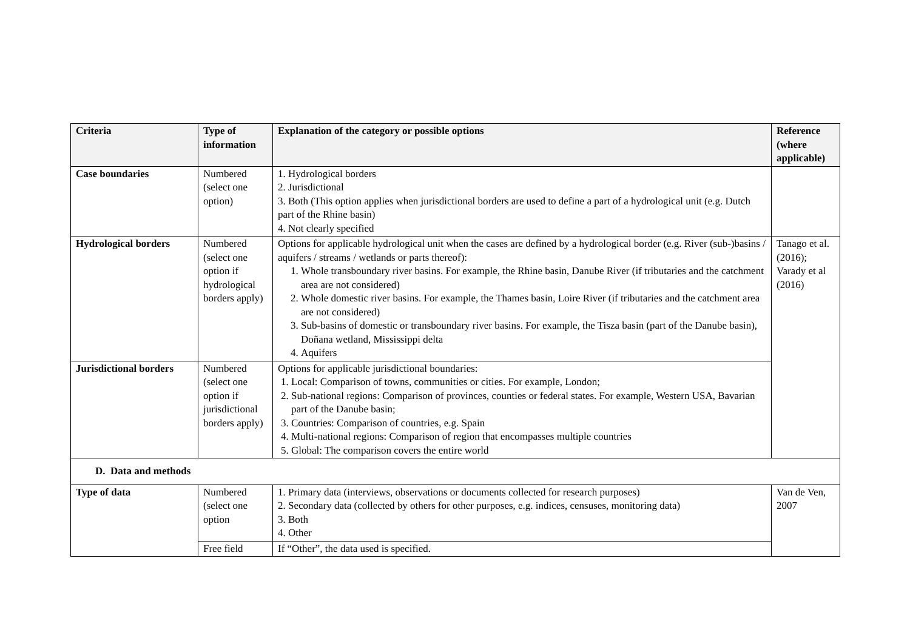| Criteria | Type of information | Explanation of the category or possible options | Reference (where applicable) |
| --- | --- | --- | --- |
| Case boundaries | Numbered (select one option) | 1. Hydrological borders 2. Jurisdictional 3. Both (This option applies when jurisdictional borders are used to define a part of a hydrological unit (e.g. Dutch part of the Rhine basin) 4. Not clearly specified | |
| Hydrological borders | Numbered (select one option if hydrological borders apply) | Options for applicable hydrological unit when the cases are defined by a hydrological border (e.g. River (sub-)basins / aquifers / streams / wetlands or parts thereof): 1. Whole transboundary river basins. For example, the Rhine basin, Danube River (if tributaries and the catchment area are not considered) 2. Whole domestic river basins. For example, the Thames basin, Loire River (if tributaries and the catchment area are not considered) 3. Sub-basins of domestic or transboundary river basins. For example, the Tisza basin (part of the Danube basin), Doñana wetland, Mississippi delta 4. Aquifers | Tanago et al. (2016); Varady et al (2016) |
| Jurisdictional borders | Numbered (select one option if jurisdictional borders apply) | Options for applicable jurisdictional boundaries: 1. Local: Comparison of towns, communities or cities. For example, London; 2. Sub-national regions: Comparison of provinces, counties or federal states. For example, Western USA, Bavarian part of the Danube basin; 3. Countries: Comparison of countries, e.g. Spain 4. Multi-national regions: Comparison of region that encompasses multiple countries 5. Global: The comparison covers the entire world | |
| D. Data and methods | | | |
| Type of data | Numbered (select one option | 1. Primary data (interviews, observations or documents collected for research purposes) 2. Secondary data (collected by others for other purposes, e.g. indices, censuses, monitoring data) 3. Both 4. Other | Van de Ven, 2007 |
| | Free field | If “Other”, the data used is specified. | |